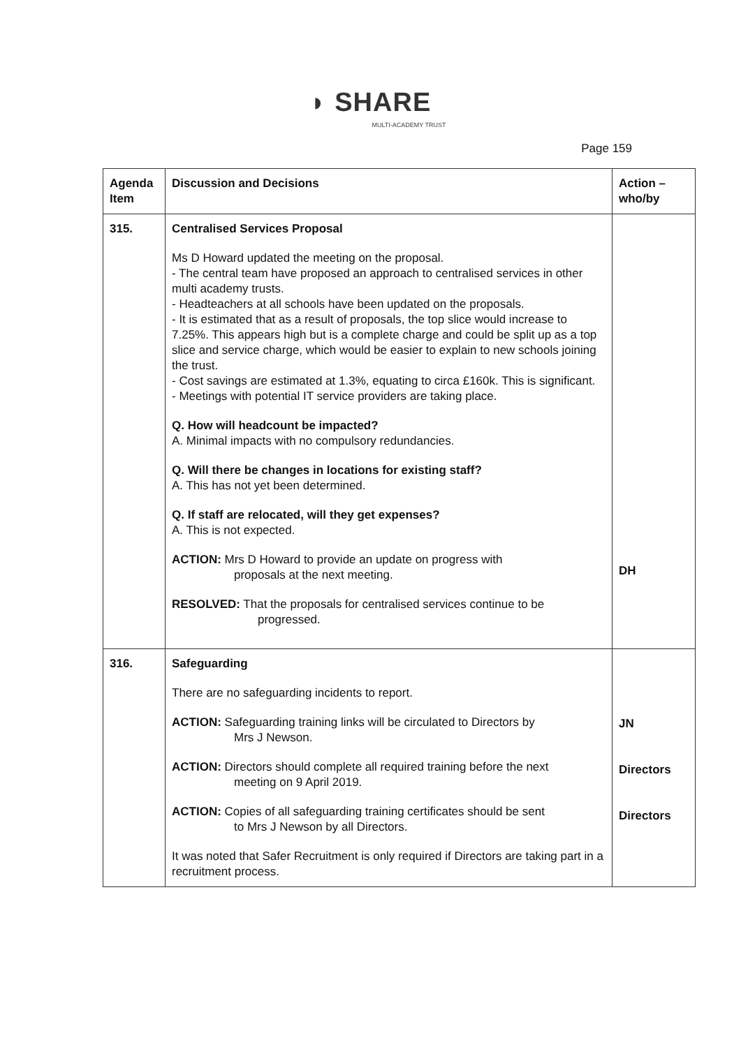◗ SHARE
MULTI-ACADEMY TRUST
Page 159
| Agenda Item | Discussion and Decisions | Action – who/by |
| --- | --- | --- |
| 315. | Centralised Services Proposal Ms D Howard updated the meeting on the proposal. - The central team have proposed an approach to centralised services in other multi academy trusts. - Headteachers at all schools have been updated on the proposals. - It is estimated that as a result of proposals, the top slice would increase to 7.25%. This appears high but is a complete charge and could be split up as a top slice and service charge, which would be easier to explain to new schools joining the trust. - Cost savings are estimated at 1.3%, equating to circa £160k. This is significant. - Meetings with potential IT service providers are taking place. Q. How will headcount be impacted? A. Minimal impacts with no compulsory redundancies. Q. Will there be changes in locations for existing staff? A. This has not yet been determined. Q. If staff are relocated, will they get expenses? A. This is not expected. ACTION: Mrs D Howard to provide an update on progress with proposals at the next meeting. RESOLVED: That the proposals for centralised services continue to be progressed. | DH |
| 316. | Safeguarding There are no safeguarding incidents to report. ACTION: Safeguarding training links will be circulated to Directors by Mrs J Newson. ACTION: Directors should complete all required training before the next meeting on 9 April 2019. ACTION: Copies of all safeguarding training certificates should be sent to Mrs J Newson by all Directors. It was noted that Safer Recruitment is only required if Directors are taking part in a recruitment process. | JN Directors Directors |